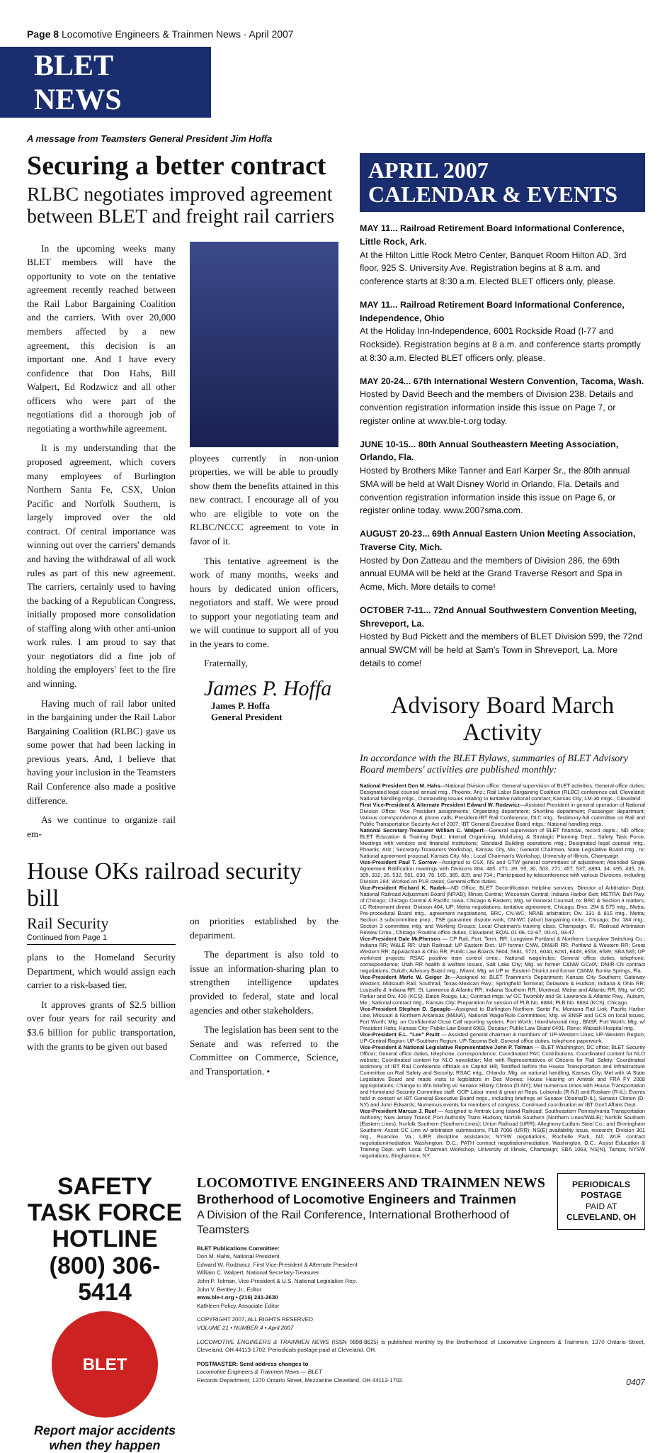Page 8 Locomotive Engineers & Trainmen News · April 2007
BLET NEWS
A message from Teamsters General President Jim Hoffa
Securing a better contract
RLBC negotiates improved agreement between BLET and freight rail carriers
In the upcoming weeks many BLET members will have the opportunity to vote on the tentative agreement recently reached between the Rail Labor Bargaining Coalition and the carriers. With over 20,000 members affected by a new agreement, this decision is an important one. And I have every confidence that Don Hahs, Bill Walpert, Ed Rodzwicz and all other officers who were part of the negotiations did a thorough job of negotiating a worthwhile agreement.
It is my understanding that the proposed agreement, which covers many employees of Burlington Northern Santa Fe, CSX, Union Pacific and Norfolk Southern, is largely improved over the old contract. Of central importance was winning out over the carriers' demands and having the withdrawal of all work rules as part of this new agreement. The carriers, certainly used to having the backing of a Republican Congress, initially proposed more consolidation of staffing along with other anti-union work rules. I am proud to say that your negotiators did a fine job of holding the employers' feet to the fire and winning.
Having much of rail labor united in the bargaining under the Rail Labor Bargaining Coalition (RLBC) gave us some power that had been lacking in previous years. And, I believe that having your inclusion in the Teamsters Rail Conference also made a positive difference.
As we continue to organize rail em-
ployees currently in non-union properties, we will be able to proudly show them the benefits attained in this new contract. I encourage all of you who are eligible to vote on the RLBC/NCCC agreement to vote in favor of it.
This tentative agreement is the work of many months, weeks and hours by dedicated union officers, negotiators and staff. We were proud to support your negotiating team and we will continue to support all of you in the years to come.
Fraternally,
James P. Hoffa
James P. Hoffa
General President
House OKs railroad security bill
Rail Security
Continued from Page 1
plans to the Homeland Security Department, which would assign each carrier to a risk-based tier.
It approves grants of $2.5 billion over four years for rail security and $3.6 billion for public transportation, with the grants to be given out based
on priorities established by the department.
The department is also told to issue an information-sharing plan to strengthen intelligence updates provided to federal, state and local agencies and other stakeholders.
The legislation has been sent to the Senate and was referred to the Committee on Commerce, Science, and Transportation. •
APRIL 2007
CALENDAR & EVENTS
MAY 11... Railroad Retirement Board Informational Conference, Little Rock, Ark.
At the Hilton Little Rock Metro Center, Banquet Room Hilton AD, 3rd floor, 925 S. University Ave. Registration begins at 8 a.m. and conference starts at 8:30 a.m. Elected BLET officers only, please.
MAY 11... Railroad Retirement Board Informational Conference, Independence, Ohio
At the Holiday Inn-Independence, 6001 Rockside Road (I-77 and Rockside). Registration begins at 8 a.m. and conference starts promptly at 8:30 a.m. Elected BLET officers only, please.
MAY 20-24... 67th International Western Convention, Tacoma, Wash.
Hosted by David Beech and the members of Division 238. Details and convention registration information inside this issue on Page 7, or register online at www.ble-t.org today.
JUNE 10-15... 80th Annual Southeastern Meeting Association, Orlando, Fla.
Hosted by Brothers Mike Tanner and Earl Karper Sr., the 80th annual SMA will be held at Walt Disney World in Orlando, Fla. Details and convention registration information inside this issue on Page 6, or register online today. www.2007sma.com.
AUGUST 20-23... 69th Annual Eastern Union Meeting Association, Traverse City, Mich.
Hosted by Don Zatteau and the members of Division 286, the 69th annual EUMA will be held at the Grand Traverse Resort and Spa in Acme, Mich. More details to come!
OCTOBER 7-11... 72nd Annual Southwestern Convention Meeting, Shreveport, La.
Hosted by Bud Pickett and the members of BLET Division 599, the 72nd annual SWCM will be held at Sam's Town in Shreveport, La. More details to come!
Advisory Board March Activity
In accordance with the BLET Bylaws, summaries of BLET Advisory Board members' activities are published monthly:
National President Don M. Hahs—National Division office: General supervision of BLET activities; General office duties; Designated legal counsel annual mtg., Phoenix, Ariz.; Rail Labor Bargaining Coalition (RLBC) conference call, Cleveland; National handling mtgs., Outstanding issues relating to tentative national contract; Kansas City; LM-30 mtgs., Cleveland.
First Vice-President & Alternate President Edward W. Rodzwicz—Assisted President in general operation of National Division Office; Vice President assignments; Organizing department; Shortline department; Passenger department; Various correspondence & phone calls; President-IBT Rail Conference, DLC mtg., Testimony-full committee on Rail and Public Transportation Security Act of 2007; IBT General Executive Board mtgs.; National handling mtgs.
National Secretary-Treasurer William C. Walpert—General supervision of BLET financial, record depts.; ND office; BLET Education & Training Dept.; Internal Organizing, Mobilizing & Strategic Planning Dept.; Safety Task Force; Meetings with vendors and financial institutions; Standard Building operations mtg.; Designated legal counsel mtg., Phoenix, Ariz.; Secretary-Treasurers Workshop, Kansas City, Mo.; General Chairmen, State Legislative Board mtg., re: National agreement proposal, Kansas City, Mo.; Local Chairman's Workshop, University of Illinois, Champaign.
Vice-President Paul T. Sorrow—Assigned to CSX, NS and GTW general committees of adjustment; Attended Single Agreement Ratification meetings with Divisions 804, 485, 271, 39, 95, 30, 503, 271, 457, 537, 8894, 34, 495, 435, 26, 309, 332, 26, 532, 561, 830, 78, 165, 365, 829, and 714.; Participated by teleconference with various Divisions, including Division 284; Worked on PLB cases; General office duties.
Vice-President Richard K. Radek—ND Office; BLET Decertification Helpline services; Director of Arbitration Dept; National Railroad Adjustment Board (NRAB); Illinois Central; Wisconsin Central; Indiana Harbor Belt; METRA; Belt Rwy. of Chicago; Chicago Central & Pacific; Iowa, Chicago & Eastern; Mtg. w/ General Counsel, re: BRC & Section 3 matters; LC Retirement dinner, Division 404, UP; Metra negotiations, tentative agreement, Chicago; Divs. 294 & 575 mtg., Metra; Pre-procedural Board mtg., agreement negotiations, BRC, CN-WC; NRAB arbitration; Div. 131 & 815 mtg., Metra; Section 3 subcommittee prep.; TSE guarantee dispute work, CN-WC (labor) bargaining cmte., Chicago; Div. 184 mtg.; Section 3 committee mtg. and Working Groups; Local Chairman's training class, Champaign, Ill.; Railroad Arbitration Review Cmte., Chicago; Routine office duties, Cleveland; EQAL 01-06, 02-67, 00-41, 03-47.
Vice-President Dale McPherson — CP Rail; Port. Term. RR; Longview Portland & Northern; Longview Switching Co.; Indiana RR; W&LE RR; Utah Railroad; UP Eastern Dist.; UP former CNW, DM&IR RR; Portland & Western RR; Great Western RR; Appalachian & Ohio RR; Public Law Boards 5604, 5681, 5721, 6040, 6281, 6449, 6558, 6589; SBA 585; UP work/rest projects; RSAC positive train control cmte.; National wage/rules; General office duties, telephone, correspondence; Utah RR health & welfare issues, Salt Lake City; Mtg. w/ former C&NW GCofA; DMIR-CN contract negotiations, Duluth; Advisory Board mtg., Miami; Mtg. w/ UP re: Eastern District and former C&NW, Bonita Springs, Fla.
Vice-President Merle W. Geiger Jr.—Assigned to: BLET Trainmen's Department; Kansas City Southern; Gateway Western; Midsouth Rail; Southrail; Texas-Mexican Rwy.; Springfield Terminal; Delaware & Hudson; Indiana & Ohio RR; Louisville & Indiana RR; St. Lawrence & Atlantic RR; Indiana Southern RR; Montreal, Maine and Atlantic RR, Mtg. w/ GC Parker and Div. 426 (KCS), Baton Rouge, La.; Contract mtgs. w/ GC Twombly and St. Lawrence & Atlantic Rwy., Auburn, Me.; National contract mtg., Kansas City; Preparation for session of PLB No. 6884; PLB No. 6884 (KCS), Chicago.
Vice-President Stephen D. Speagle—Assigned to Burlington Northern Santa Fe, Montana Rail Link, Pacific Harbor Line, Missouri & Northern Arkansas (M&NA), National Wage/Rule Committees; Mtg. w/ BNSF and GCS on local issues, Fort Worth; Mtg. on Confidential Close Call reporting system, Fort Worth; Interdivisional mtg., BNSF, Fort Worth; Mtg. w/ President Hahs, Kansas City; Public Law Board 6983, Decatur; Public Law Board 6491, Reno; Wabash Hospital mtg.
Vice-President E.L. "Lee" Pruitt — Assisted general chairmen & members of: UP-Western Lines; UP-Western Region; UP-Central Region; UP-Southern Region; UP-Tacoma Belt; General office duties, telephone paperwork.
Vice-President & National Legislative Representative John P. Tolman — BLET Washington, DC office; BLET Security Officer; General office duties, telephone, correspondence; Coordinated PAC Contributions; Coordinated content for NLO website; Coordinated content for NLO newsletter; Met with Representatives of Citizens for Rail Safety; Coordinated testimony of IBT Rail Conference officials on Capitol Hill; Testified before the House Transportation and Infrastructure Committee on Rail Safety and Security; RSAC mtg., Orlando; Mtg. on national handling, Kansas City; Met with IA State Legislative Board and made visits to legislators in Des Moines; House Hearing on Amtrak and FRA FY 2008 appropriations; Change to Win briefing w/ Senator Hillary Clinton (D-NY); Met numerous times with House Transportation and Homeland Security Committee staff; GOP Labor meet & greet w/ Reps. Lobiondo (R-NJ) and Roskam (R-IL); Events held in concert w/ IBT General Executive Board mtgs., including briefings w/ Senator Obama(D-IL), Senator Clinton (D-NY) and John Edwards; Numerous events for members of congress; Continued coordination w/ IBT Gov't Affairs Dept.
Vice-President Marcus J. Ruef — Assigned to Amtrak Long Island Railroad; Southeastern Pennsylvania Transportation Authority; New Jersey Transit; Port Authority Trans Hudson; Norfolk Southern (Northern Lines/W&LE); Norfolk Southern (Eastern Lines); Norfolk Southern (Southern Lines); Union Railroad (URR); Allegheny Ludlum Steel Co.; and Birmingham Southern; Assist GC Linn w/ arbitration submissions, PLB 7006 (URR); NS(E) availability issue, research; Division 301 mtg., Roanoke, Va.; LIRR discipline assistance; NYSW negotiations, Rochelle Park, NJ; WLE contract negotiation/mediation, Washington, D.C.; PATH contract negotiation/mediation, Washington, D.C.; Assist Education & Training Dept. with Local Chairman Workshop, University of Illinois, Champaign; SBA 1063, NS(N), Tampa; NYSW negotiations, Binghamton, NY.
SAFETY TASK FORCE HOTLINE
(800) 306-5414
BLET
Report major accidents when they happen
LOCOMOTIVE ENGINEERS AND TRAINMEN NEWS
Brotherhood of Locomotive Engineers and Trainmen
A Division of the Rail Conference, International Brotherhood of Teamsters
PERIODICALS
POSTAGE
PAID AT
CLEVELAND, OH
BLET Publications Committee:
Don M. Hahs, National President
Edward W. Rodzwicz, First Vice-President & Alternate President
William C. Walpert, National Secretary-Treasurer
John P. Tolman, Vice-President & U.S. National Legislative Rep.
John V. Bentley Jr., Editor
www.ble-t.org • (216) 241-2630
Kathleen Policy, Associate Editor
COPYRIGHT 2007, ALL RIGHTS RESERVED
VOLUME 21 • NUMBER 4 • April 2007
LOCOMOTIVE ENGINEERS & TRAINMEN NEWS (ISSN 0898-8625) is published monthly by the Brotherhood of Locomotive Engineers & Trainmen, 1370 Ontario Street, Cleveland, OH 44113-1702. Periodicals postage paid at Cleveland, OH.
POSTMASTER: Send address changes to
Locomotive Engineers & Trainmen News — BLET
Records Department, 1370 Ontario Street, Mezzanine Cleveland, OH 44113-1702. 0407